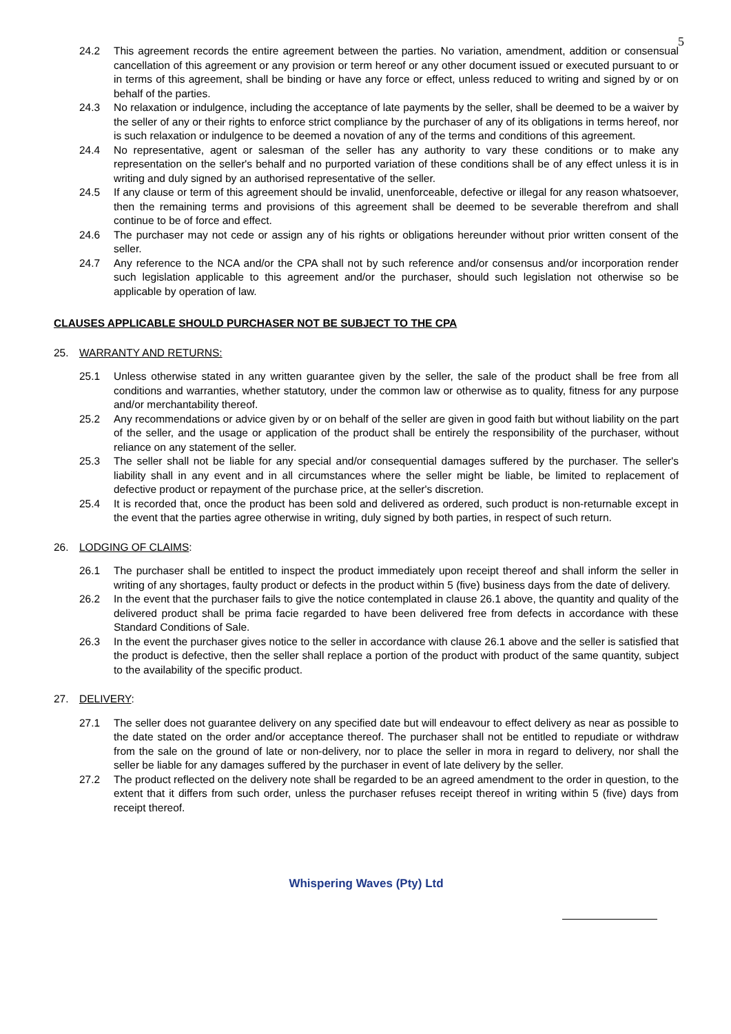5
24.2 This agreement records the entire agreement between the parties. No variation, amendment, addition or consensual cancellation of this agreement or any provision or term hereof or any other document issued or executed pursuant to or in terms of this agreement, shall be binding or have any force or effect, unless reduced to writing and signed by or on behalf of the parties.
24.3 No relaxation or indulgence, including the acceptance of late payments by the seller, shall be deemed to be a waiver by the seller of any or their rights to enforce strict compliance by the purchaser of any of its obligations in terms hereof, nor is such relaxation or indulgence to be deemed a novation of any of the terms and conditions of this agreement.
24.4 No representative, agent or salesman of the seller has any authority to vary these conditions or to make any representation on the seller's behalf and no purported variation of these conditions shall be of any effect unless it is in writing and duly signed by an authorised representative of the seller.
24.5 If any clause or term of this agreement should be invalid, unenforceable, defective or illegal for any reason whatsoever, then the remaining terms and provisions of this agreement shall be deemed to be severable therefrom and shall continue to be of force and effect.
24.6 The purchaser may not cede or assign any of his rights or obligations hereunder without prior written consent of the seller.
24.7 Any reference to the NCA and/or the CPA shall not by such reference and/or consensus and/or incorporation render such legislation applicable to this agreement and/or the purchaser, should such legislation not otherwise so be applicable by operation of law.
CLAUSES APPLICABLE SHOULD PURCHASER NOT BE SUBJECT TO THE CPA
25. WARRANTY AND RETURNS:
25.1 Unless otherwise stated in any written guarantee given by the seller, the sale of the product shall be free from all conditions and warranties, whether statutory, under the common law or otherwise as to quality, fitness for any purpose and/or merchantability thereof.
25.2 Any recommendations or advice given by or on behalf of the seller are given in good faith but without liability on the part of the seller, and the usage or application of the product shall be entirely the responsibility of the purchaser, without reliance on any statement of the seller.
25.3 The seller shall not be liable for any special and/or consequential damages suffered by the purchaser. The seller's liability shall in any event and in all circumstances where the seller might be liable, be limited to replacement of defective product or repayment of the purchase price, at the seller's discretion.
25.4 It is recorded that, once the product has been sold and delivered as ordered, such product is non-returnable except in the event that the parties agree otherwise in writing, duly signed by both parties, in respect of such return.
26. LODGING OF CLAIMS:
26.1 The purchaser shall be entitled to inspect the product immediately upon receipt thereof and shall inform the seller in writing of any shortages, faulty product or defects in the product within 5 (five) business days from the date of delivery.
26.2 In the event that the purchaser fails to give the notice contemplated in clause 26.1 above, the quantity and quality of the delivered product shall be prima facie regarded to have been delivered free from defects in accordance with these Standard Conditions of Sale.
26.3 In the event the purchaser gives notice to the seller in accordance with clause 26.1 above and the seller is satisfied that the product is defective, then the seller shall replace a portion of the product with product of the same quantity, subject to the availability of the specific product.
27. DELIVERY:
27.1 The seller does not guarantee delivery on any specified date but will endeavour to effect delivery as near as possible to the date stated on the order and/or acceptance thereof. The purchaser shall not be entitled to repudiate or withdraw from the sale on the ground of late or non-delivery, nor to place the seller in mora in regard to delivery, nor shall the seller be liable for any damages suffered by the purchaser in event of late delivery by the seller.
27.2 The product reflected on the delivery note shall be regarded to be an agreed amendment to the order in question, to the extent that it differs from such order, unless the purchaser refuses receipt thereof in writing within 5 (five) days from receipt thereof.
Whispering Waves (Pty) Ltd